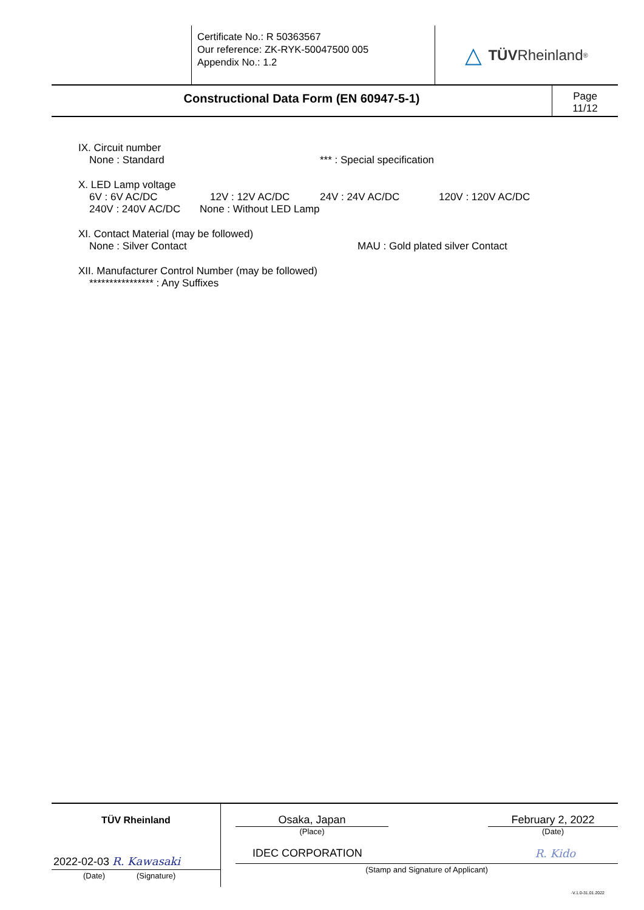Certificate No.: R 50363567
Our reference: ZK-RYK-50047500 005
Appendix No.: 1.2
△ TÜV Rheinland<sup>®</sup>
Constructional Data Form (EN 60947-5-1)
Page
11/12
IX. Circuit number
None : Standard *** : Special specification
X. LED Lamp voltage
6V : 6V AC/DC 12V : 12V AC/DC 24V : 24V AC/DC 120V : 120V AC/DC
240V : 240V AC/DC None : Without LED Lamp
XI. Contact Material (may be followed)
None : Silver Contact MAU : Gold plated silver Contact
XII. Manufacturer Control Number (may be followed)
**************** : Any Suffixes
TÜV Rheinland
2022-02-03 R. Kawasaki
(Date) (Signature)
Osaka, Japan February 2, 2022
(Place) (Date)
IDEC CORPORATION R. Kido
(Stamp and Signature of Applicant)
-V.1.0-31.01.2022